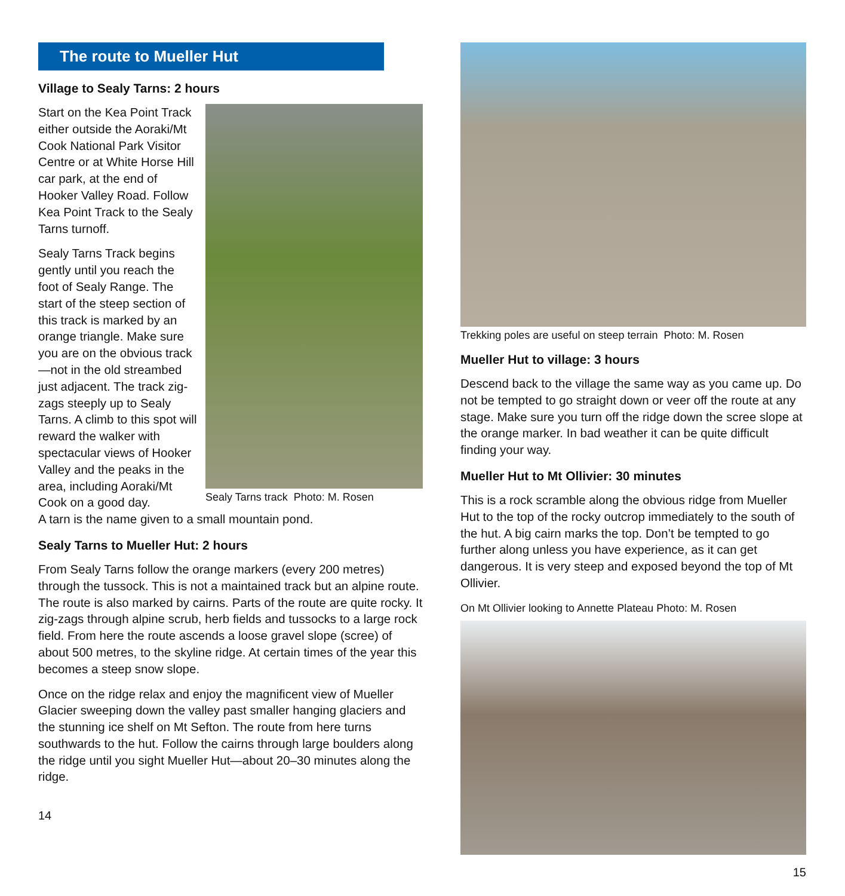The route to Mueller Hut
Village to Sealy Tarns: 2 hours
Sealy Tarns track Photo: M. Rosen
Start on the Kea Point Track either outside the Aoraki/Mt Cook National Park Visitor Centre or at White Horse Hill car park, at the end of Hooker Valley Road. Follow Kea Point Track to the Sealy Tarns turnoff.
Sealy Tarns Track begins gently until you reach the foot of Sealy Range. The start of the steep section of this track is marked by an orange triangle. Make sure you are on the obvious track—not in the old streambed just adjacent. The track zig-zags steeply up to Sealy Tarns. A climb to this spot will reward the walker with spectacular views of Hooker Valley and the peaks in the area, including Aoraki/Mt Cook on a good day.
A tarn is the name given to a small mountain pond.
Sealy Tarns to Mueller Hut: 2 hours
From Sealy Tarns follow the orange markers (every 200 metres) through the tussock. This is not a maintained track but an alpine route. The route is also marked by cairns. Parts of the route are quite rocky. It zig-zags through alpine scrub, herb fields and tussocks to a large rock field. From here the route ascends a loose gravel slope (scree) of about 500 metres, to the skyline ridge. At certain times of the year this becomes a steep snow slope.
Once on the ridge relax and enjoy the magnificent view of Mueller Glacier sweeping down the valley past smaller hanging glaciers and the stunning ice shelf on Mt Sefton. The route from here turns southwards to the hut. Follow the cairns through large boulders along the ridge until you sight Mueller Hut—about 20–30 minutes along the ridge.
14
Trekking poles are useful on steep terrain Photo: M. Rosen
Mueller Hut to village: 3 hours
Descend back to the village the same way as you came up. Do not be tempted to go straight down or veer off the route at any stage. Make sure you turn off the ridge down the scree slope at the orange marker. In bad weather it can be quite difficult finding your way.
Mueller Hut to Mt Ollivier: 30 minutes
This is a rock scramble along the obvious ridge from Mueller Hut to the top of the rocky outcrop immediately to the south of the hut. A big cairn marks the top. Don’t be tempted to go further along unless you have experience, as it can get dangerous. It is very steep and exposed beyond the top of Mt Ollivier.
On Mt Ollivier looking to Annette Plateau Photo: M. Rosen
15